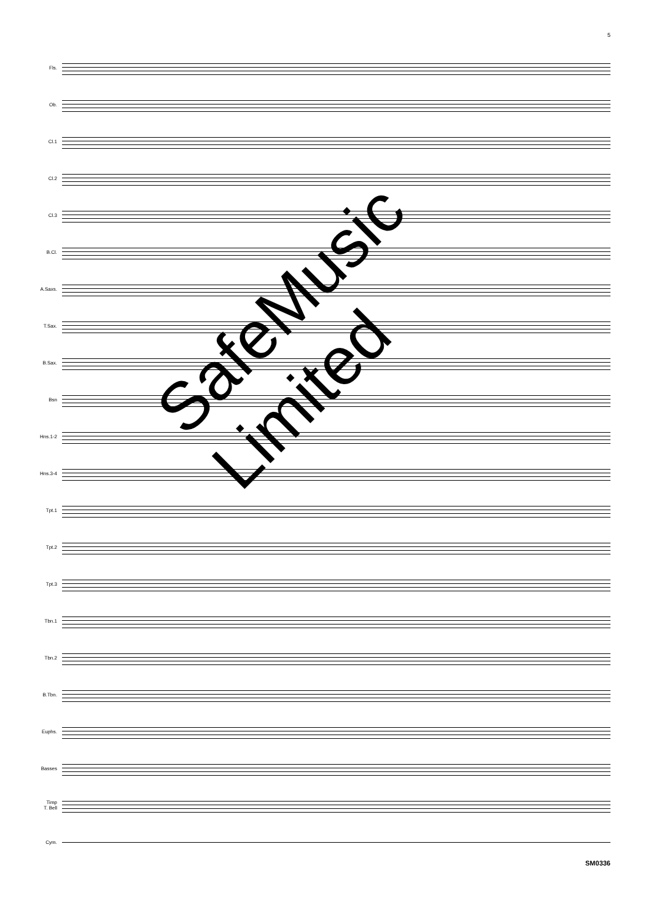5
Fls.
Ob.
Cl.1
Cl.2
Cl.3
B.Cl.
A.Saxs.
T.Sax.
B.Sax.
Bsn
Hns.1-2
Hns.3-4
Tpt.1
Tpt.2
Tpt.3
Tbn.1
Tbn.2
B.Tbn.
Euphs.
Basses
Timp
T. Bell
Cym.
SafeMusic Limited
SM0336